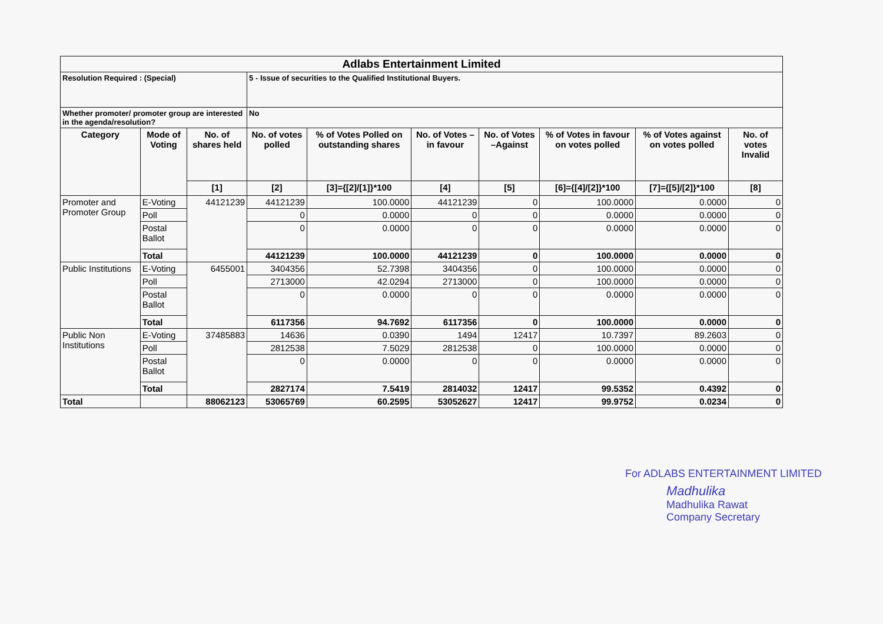| Adlabs Entertainment Limited | | | | | | | | | |
| Resolution Required : (Special) | | | 5 - Issue of securities to the Qualified Institutional Buyers. | | | | | | |
| Whether promoter/ promoter group are interested in the agenda/resolution? | | | No | | | | | | |
| Category | Mode of Voting | No. of shares held | No. of votes polled | % of Votes Polled on outstanding shares | No. of Votes – in favour | No. of Votes –Against | % of Votes in favour on votes polled | % of Votes against on votes polled | No. of votes Invalid |
| | | [1] | [2] | [3]={[2]/[1]}*100 | [4] | [5] | [6]={[4]/[2]}*100 | [7]={[5]/[2]}*100 | [8] |
| Promoter and Promoter Group | E-Voting | 44121239 | 44121239 | 100.0000 | 44121239 | 0 | 100.0000 | 0.0000 | 0 |
| | Poll | | 0 | 0.0000 | 0 | 0 | 0.0000 | 0.0000 | 0 |
| | Postal Ballot | | 0 | 0.0000 | 0 | 0 | 0.0000 | 0.0000 | 0 |
| | Total | | 44121239 | 100.0000 | 44121239 | 0 | 100.0000 | 0.0000 | 0 |
| Public Institutions | E-Voting | 6455001 | 3404356 | 52.7398 | 3404356 | 0 | 100.0000 | 0.0000 | 0 |
| | Poll | | 2713000 | 42.0294 | 2713000 | 0 | 100.0000 | 0.0000 | 0 |
| | Postal Ballot | | 0 | 0.0000 | 0 | 0 | 0.0000 | 0.0000 | 0 |
| | Total | | 6117356 | 94.7692 | 6117356 | 0 | 100.0000 | 0.0000 | 0 |
| Public Non Institutions | E-Voting | 37485883 | 14636 | 0.0390 | 1494 | 12417 | 10.7397 | 89.2603 | 0 |
| | Poll | | 2812538 | 7.5029 | 2812538 | 0 | 100.0000 | 0.0000 | 0 |
| | Postal Ballot | | 0 | 0.0000 | 0 | 0 | 0.0000 | 0.0000 | 0 |
| | Total | | 2827174 | 7.5419 | 2814032 | 12417 | 99.5352 | 0.4392 | 0 |
| Total | | 88062123 | 53065769 | 60.2595 | 53052627 | 12417 | 99.9752 | 0.0234 | 0 |
For ADLABS ENTERTAINMENT LIMITED
Madhulika
Madhulika Rawat
Company Secretary